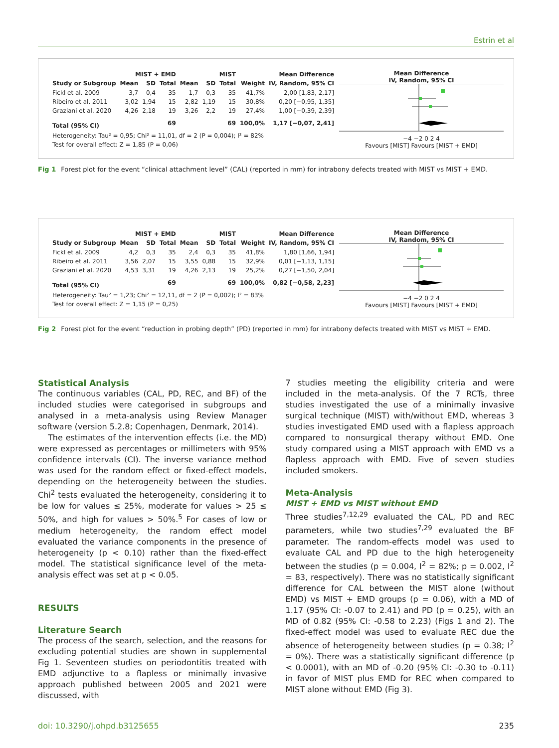Estrin et al
| | MIST + EMD | | | MIST | | | | Mean Difference |
| --- | --- | --- | --- | --- | --- | --- | --- | --- |
| Study or Subgroup | Mean | SD | Total | Mean | SD | Total | Weight | IV, Random, 95% CI |
| Fickl et al. 2009 | 3,7 | 0,4 | 35 | 1,7 | 0,3 | 35 | 41,7% | 2,00 [1,83, 2,17] |
| Ribeiro et al. 2011 | 3,02 | 1,94 | 15 | 2,82 | 1,19 | 15 | 30,8% | 0,20 [−0,95, 1,35] |
| Graziani et al. 2020 | 4,26 | 2,18 | 19 | 3,26 | 2,2 | 19 | 27,4% | 1,00 [−0,39, 2,39] |
| Total (95% CI) | | | 69 | | | 69 | 100,0% | 1,17 [−0,07, 2,41] |
| Heterogeneity: Tau² = 0,95; Chi² = 11,01, df = 2 (P = 0,004); I² = 82% | | | | | | | | |
| Test for overall effect: Z = 1,85 (P = 0,06) | | | | | | | | |
Mean Difference
IV, Random, 95% CI
−4 −2 0 2 4
Favours [MIST] Favours [MIST + EMD]
Fig 1 Forest plot for the event “clinical attachment level” (CAL) (reported in mm) for intrabony defects treated with MIST vs MIST + EMD.
| | MIST + EMD | | | MIST | | | | Mean Difference |
| --- | --- | --- | --- | --- | --- | --- | --- | --- |
| Study or Subgroup | Mean | SD | Total | Mean | SD | Total | Weight | IV, Random, 95% CI |
| Fickl et al. 2009 | 4,2 | 0,3 | 35 | 2,4 | 0,3 | 35 | 41,8% | 1,80 [1,66, 1,94] |
| Ribeiro et al. 2011 | 3,56 | 2,07 | 15 | 3,55 | 0,88 | 15 | 32,9% | 0,01 [−1,13, 1,15] |
| Graziani et al. 2020 | 4,53 | 3,31 | 19 | 4,26 | 2,13 | 19 | 25,2% | 0,27 [−1,50, 2,04] |
| Total (95% CI) | | | 69 | | | 69 | 100,0% | 0,82 [−0,58, 2,23] |
| Heterogeneity: Tau² = 1,23; Chi² = 12,11, df = 2 (P = 0,002); I² = 83% | | | | | | | | |
| Test for overall effect: Z = 1,15 (P = 0,25) | | | | | | | | |
Mean Difference
IV, Random, 95% CI
−4 −2 0 2 4
Favours [MIST] Favours [MIST + EMD]
Fig 2 Forest plot for the event “reduction in probing depth” (PD) (reported in mm) for intrabony defects treated with MIST vs MIST + EMD.
Statistical Analysis
The continuous variables (CAL, PD, REC, and BF) of the included studies were categorised in subgroups and analysed in a meta-analysis using Review Manager software (version 5.2.8; Copenhagen, Denmark, 2014).
The estimates of the intervention effects (i.e. the MD) were expressed as percentages or millimeters with 95% confidence intervals (CI). The inverse variance method was used for the random effect or fixed-effect models, depending on the heterogeneity between the studies. Chi<sup>2</sup> tests evaluated the heterogeneity, considering it to be low for values ≤ 25%, moderate for values > 25 ≤ 50%, and high for values > 50%.<sup>5</sup> For cases of low or medium heterogeneity, the random effect model evaluated the variance components in the presence of heterogeneity (p < 0.10) rather than the fixed-effect model. The statistical significance level of the meta-analysis effect was set at p < 0.05.
RESULTS
Literature Search
The process of the search, selection, and the reasons for excluding potential studies are shown in supplemental Fig 1. Seventeen studies on periodontitis treated with EMD adjunctive to a flapless or minimally invasive approach published between 2005 and 2021 were discussed, with
7 studies meeting the eligibility criteria and were included in the meta-analysis. Of the 7 RCTs, three studies investigated the use of a minimally invasive surgical technique (MIST) with/without EMD, whereas 3 studies investigated EMD used with a flapless approach compared to nonsurgical therapy without EMD. One study compared using a MIST approach with EMD vs a flapless approach with EMD. Five of seven studies included smokers.
Meta-Analysis
MIST + EMD vs MIST without EMD
Three studies<sup>7,12,29</sup> evaluated the CAL, PD and REC parameters, while two studies<sup>7,29</sup> evaluated the BF parameter. The random-effects model was used to evaluate CAL and PD due to the high heterogeneity between the studies (p = 0.004, I<sup>2</sup> = 82%; p = 0.002, I<sup>2</sup> = 83, respectively). There was no statistically significant difference for CAL between the MIST alone (without EMD) vs MIST + EMD groups (p = 0.06), with a MD of 1.17 (95% CI: -0.07 to 2.41) and PD (p = 0.25), with an MD of 0.82 (95% CI: -0.58 to 2.23) (Figs 1 and 2). The fixed-effect model was used to evaluate REC due the absence of heterogeneity between studies (p = 0.38; I<sup>2</sup> = 0%). There was a statistically significant difference (p < 0.0001), with an MD of -0.20 (95% CI: -0.30 to -0.11) in favor of MIST plus EMD for REC when compared to MIST alone without EMD (Fig 3).
doi: 10.3290/j.ohpd.b3125655 235